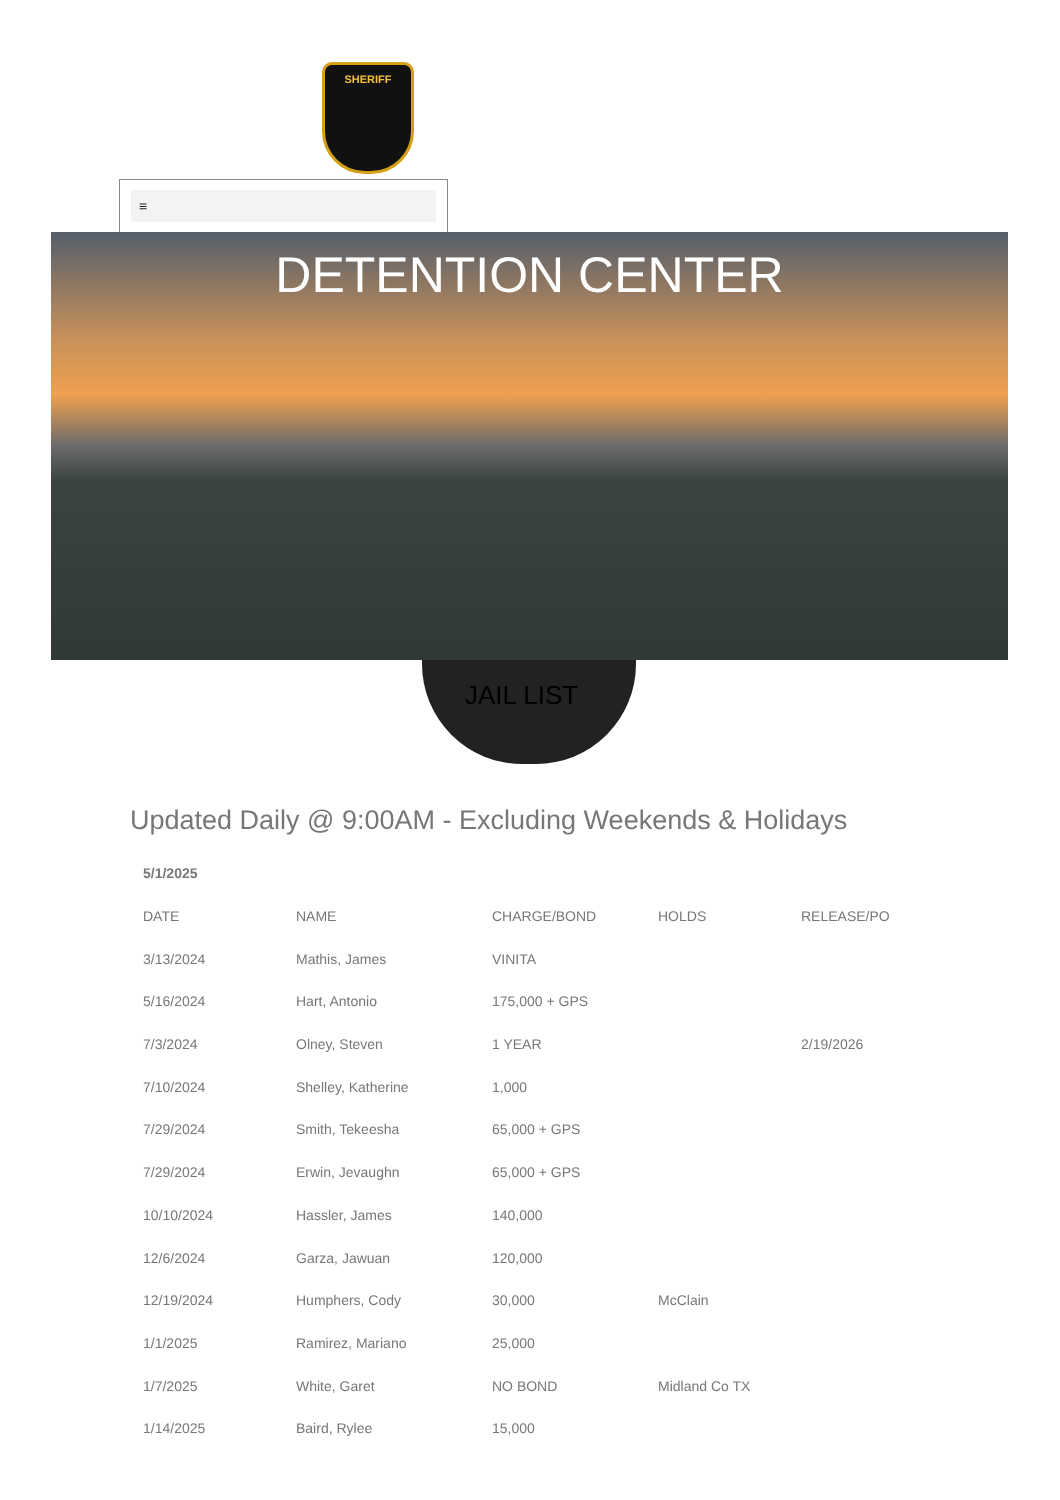SHERIFF
≡
DETENTION CENTER
JAIL LIST
Updated Daily @ 9:00AM - Excluding Weekends & Holidays
| 5/1/2025 | | | | |
| DATE | NAME | CHARGE/BOND | HOLDS | RELEASE/PO |
| 3/13/2024 | Mathis, James | VINITA | | |
| 5/16/2024 | Hart, Antonio | 175,000 + GPS | | |
| 7/3/2024 | Olney, Steven | 1 YEAR | | 2/19/2026 |
| 7/10/2024 | Shelley, Katherine | 1,000 | | |
| 7/29/2024 | Smith, Tekeesha | 65,000 + GPS | | |
| 7/29/2024 | Erwin, Jevaughn | 65,000 + GPS | | |
| 10/10/2024 | Hassler, James | 140,000 | | |
| 12/6/2024 | Garza, Jawuan | 120,000 | | |
| 12/19/2024 | Humphers, Cody | 30,000 | McClain | |
| 1/1/2025 | Ramirez, Mariano | 25,000 | | |
| 1/7/2025 | White, Garet | NO BOND | Midland Co TX | |
| 1/14/2025 | Baird, Rylee | 15,000 | | |